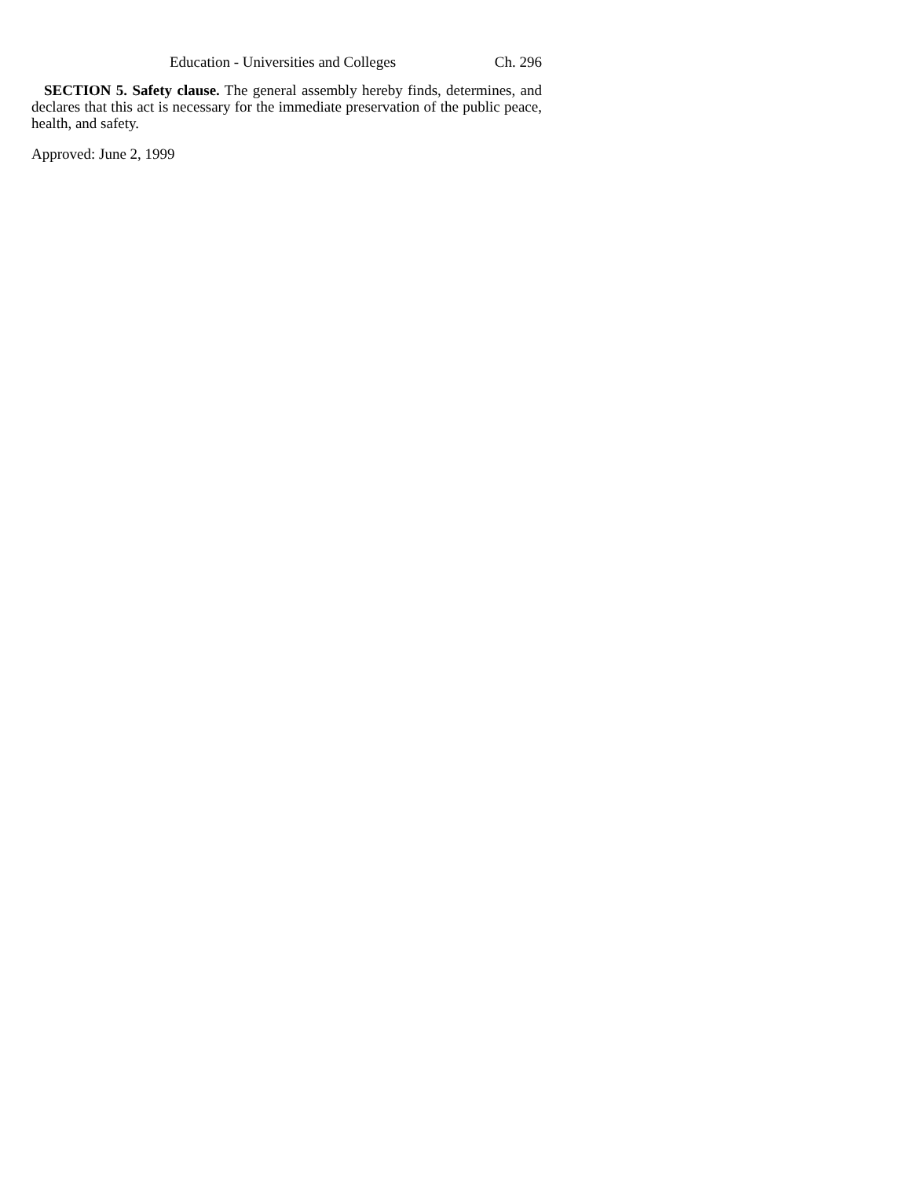Education - Universities and Colleges Ch. 296
SECTION 5. Safety clause. The general assembly hereby finds, determines, and declares that this act is necessary for the immediate preservation of the public peace, health, and safety.
Approved: June 2, 1999